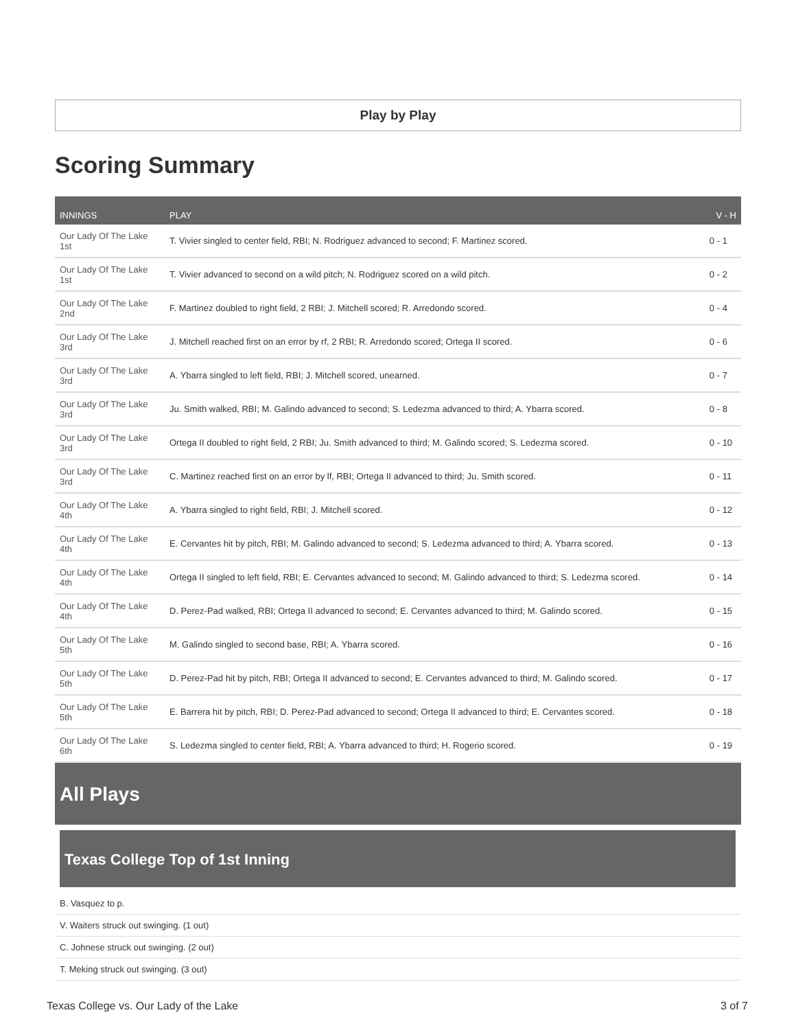Play by Play
Scoring Summary
| INNINGS | PLAY | V - H |
| --- | --- | --- |
| Our Lady Of The Lake 1st | T. Vivier singled to center field, RBI; N. Rodriguez advanced to second; F. Martinez scored. | 0 - 1 |
| Our Lady Of The Lake 1st | T. Vivier advanced to second on a wild pitch; N. Rodriguez scored on a wild pitch. | 0 - 2 |
| Our Lady Of The Lake 2nd | F. Martinez doubled to right field, 2 RBI; J. Mitchell scored; R. Arredondo scored. | 0 - 4 |
| Our Lady Of The Lake 3rd | J. Mitchell reached first on an error by rf, 2 RBI; R. Arredondo scored; Ortega II scored. | 0 - 6 |
| Our Lady Of The Lake 3rd | A. Ybarra singled to left field, RBI; J. Mitchell scored, unearned. | 0 - 7 |
| Our Lady Of The Lake 3rd | Ju. Smith walked, RBI; M. Galindo advanced to second; S. Ledezma advanced to third; A. Ybarra scored. | 0 - 8 |
| Our Lady Of The Lake 3rd | Ortega II doubled to right field, 2 RBI; Ju. Smith advanced to third; M. Galindo scored; S. Ledezma scored. | 0 - 10 |
| Our Lady Of The Lake 3rd | C. Martinez reached first on an error by lf, RBI; Ortega II advanced to third; Ju. Smith scored. | 0 - 11 |
| Our Lady Of The Lake 4th | A. Ybarra singled to right field, RBI; J. Mitchell scored. | 0 - 12 |
| Our Lady Of The Lake 4th | E. Cervantes hit by pitch, RBI; M. Galindo advanced to second; S. Ledezma advanced to third; A. Ybarra scored. | 0 - 13 |
| Our Lady Of The Lake 4th | Ortega II singled to left field, RBI; E. Cervantes advanced to second; M. Galindo advanced to third; S. Ledezma scored. | 0 - 14 |
| Our Lady Of The Lake 4th | D. Perez-Pad walked, RBI; Ortega II advanced to second; E. Cervantes advanced to third; M. Galindo scored. | 0 - 15 |
| Our Lady Of The Lake 5th | M. Galindo singled to second base, RBI; A. Ybarra scored. | 0 - 16 |
| Our Lady Of The Lake 5th | D. Perez-Pad hit by pitch, RBI; Ortega II advanced to second; E. Cervantes advanced to third; M. Galindo scored. | 0 - 17 |
| Our Lady Of The Lake 5th | E. Barrera hit by pitch, RBI; D. Perez-Pad advanced to second; Ortega II advanced to third; E. Cervantes scored. | 0 - 18 |
| Our Lady Of The Lake 6th | S. Ledezma singled to center field, RBI; A. Ybarra advanced to third; H. Rogerio scored. | 0 - 19 |
All Plays
Texas College Top of 1st Inning
B. Vasquez to p.
V. Waiters struck out swinging. (1 out)
C. Johnese struck out swinging. (2 out)
T. Meking struck out swinging. (3 out)
Texas College vs. Our Lady of the Lake 3 of 7